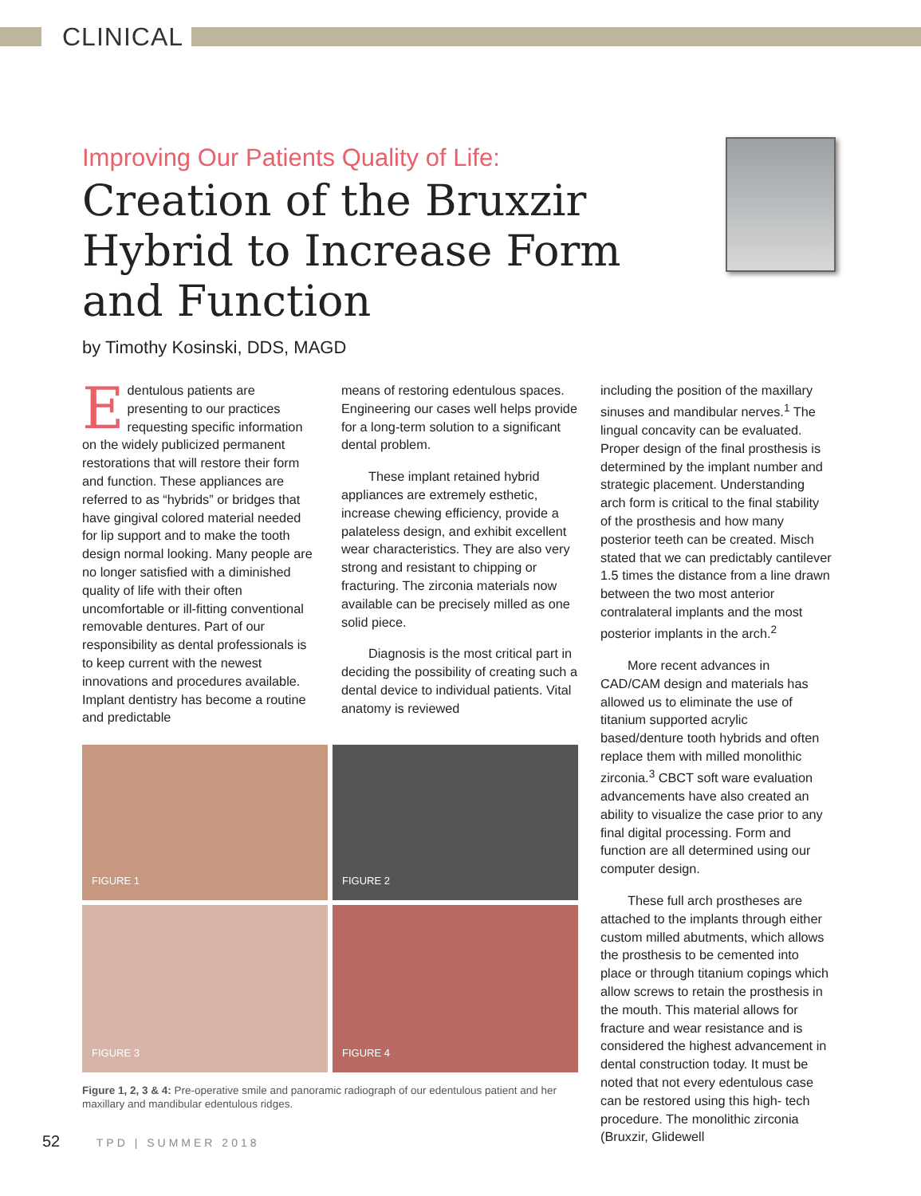CLINICAL
Improving Our Patients Quality of Life:
Creation of the Bruxzir Hybrid to Increase Form and Function
by Timothy Kosinski, DDS, MAGD
Edentulous patients are presenting to our practices requesting specific information on the widely publicized permanent restorations that will restore their form and function. These appliances are referred to as “hybrids” or bridges that have gingival colored material needed for lip support and to make the tooth design normal looking. Many people are no longer satisfied with a diminished quality of life with their often uncomfortable or ill-fitting conventional removable dentures. Part of our responsibility as dental professionals is to keep current with the newest innovations and procedures available. Implant dentistry has become a routine and predictable
means of restoring edentulous spaces. Engineering our cases well helps provide for a long-term solution to a significant dental problem.
These implant retained hybrid appliances are extremely esthetic, increase chewing efficiency, provide a palateless design, and exhibit excellent wear characteristics. They are also very strong and resistant to chipping or fracturing. The zirconia materials now available can be precisely milled as one solid piece.
Diagnosis is the most critical part in deciding the possibility of creating such a dental device to individual patients. Vital anatomy is reviewed
FIGURE 1
FIGURE 2
FIGURE 3
FIGURE 4
Figure 1, 2, 3 & 4: Pre-operative smile and panoramic radiograph of our edentulous patient and her maxillary and mandibular edentulous ridges.
including the position of the maxillary sinuses and mandibular nerves.<sup>1</sup> The lingual concavity can be evaluated. Proper design of the final prosthesis is determined by the implant number and strategic placement. Understanding arch form is critical to the final stability of the prosthesis and how many posterior teeth can be created. Misch stated that we can predictably cantilever 1.5 times the distance from a line drawn between the two most anterior contralateral implants and the most posterior implants in the arch.<sup>2</sup>
More recent advances in CAD/CAM design and materials has allowed us to eliminate the use of titanium supported acrylic based/denture tooth hybrids and often replace them with milled monolithic zirconia.<sup>3</sup> CBCT soft ware evaluation advancements have also created an ability to visualize the case prior to any final digital processing. Form and function are all determined using our computer design.
These full arch prostheses are attached to the implants through either custom milled abutments, which allows the prosthesis to be cemented into place or through titanium copings which allow screws to retain the prosthesis in the mouth. This material allows for fracture and wear resistance and is considered the highest advancement in dental construction today. It must be noted that not every edentulous case can be restored using this high- tech procedure. The monolithic zirconia (Bruxzir, Glidewell
52 TPD | SUMMER 2018